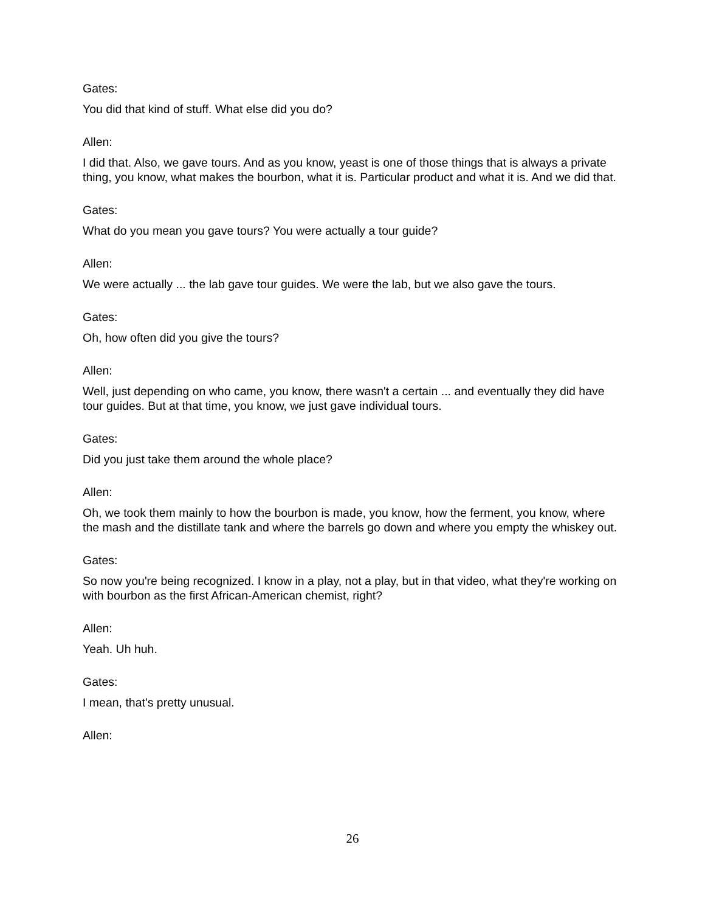Gates:
You did that kind of stuff. What else did you do?
Allen:
I did that. Also, we gave tours. And as you know, yeast is one of those things that is always a private thing, you know, what makes the bourbon, what it is. Particular product and what it is. And we did that.
Gates:
What do you mean you gave tours? You were actually a tour guide?
Allen:
We were actually ... the lab gave tour guides. We were the lab, but we also gave the tours.
Gates:
Oh, how often did you give the tours?
Allen:
Well, just depending on who came, you know, there wasn't a certain ... and eventually they did have tour guides. But at that time, you know, we just gave individual tours.
Gates:
Did you just take them around the whole place?
Allen:
Oh, we took them mainly to how the bourbon is made, you know, how the ferment, you know, where the mash and the distillate tank and where the barrels go down and where you empty the whiskey out.
Gates:
So now you're being recognized. I know in a play, not a play, but in that video, what they're working on with bourbon as the first African-American chemist, right?
Allen:
Yeah. Uh huh.
Gates:
I mean, that's pretty unusual.
Allen:
26